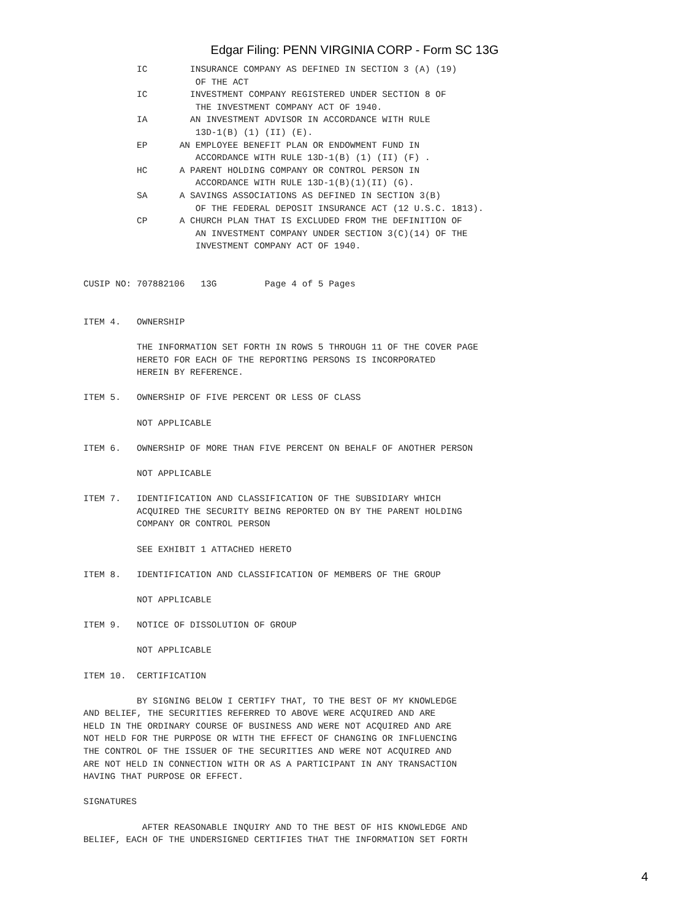Edgar Filing: PENN VIRGINIA CORP - Form SC 13G
          IC        INSURANCE COMPANY AS DEFINED IN SECTION 3 (A) (19)
                     OF THE ACT
          IC        INVESTMENT COMPANY REGISTERED UNDER SECTION 8 OF
                     THE INVESTMENT COMPANY ACT OF 1940.
          IA        AN INVESTMENT ADVISOR IN ACCORDANCE WITH RULE
                     13D-1(B) (1) (II) (E).
          EP      AN EMPLOYEE BENEFIT PLAN OR ENDOWMENT FUND IN
                     ACCORDANCE WITH RULE 13D-1(B) (1) (II) (F) .
          HC      A PARENT HOLDING COMPANY OR CONTROL PERSON IN
                     ACCORDANCE WITH RULE 13D-1(B)(1)(II) (G).
          SA      A SAVINGS ASSOCIATIONS AS DEFINED IN SECTION 3(B)
                     OF THE FEDERAL DEPOSIT INSURANCE ACT (12 U.S.C. 1813).
          CP      A CHURCH PLAN THAT IS EXCLUDED FROM THE DEFINITION OF
                     AN INVESTMENT COMPANY UNDER SECTION 3(C)(14) OF THE
                     INVESTMENT COMPANY ACT OF 1940.


CUSIP NO: 707882106   13G         Page 4 of 5 Pages


ITEM 4.   OWNERSHIP

          THE INFORMATION SET FORTH IN ROWS 5 THROUGH 11 OF THE COVER PAGE
          HERETO FOR EACH OF THE REPORTING PERSONS IS INCORPORATED
          HEREIN BY REFERENCE.

ITEM 5.   OWNERSHIP OF FIVE PERCENT OR LESS OF CLASS

          NOT APPLICABLE

ITEM 6.   OWNERSHIP OF MORE THAN FIVE PERCENT ON BEHALF OF ANOTHER PERSON

          NOT APPLICABLE

ITEM 7.   IDENTIFICATION AND CLASSIFICATION OF THE SUBSIDIARY WHICH
          ACQUIRED THE SECURITY BEING REPORTED ON BY THE PARENT HOLDING
          COMPANY OR CONTROL PERSON

          SEE EXHIBIT 1 ATTACHED HERETO

ITEM 8.   IDENTIFICATION AND CLASSIFICATION OF MEMBERS OF THE GROUP

          NOT APPLICABLE

ITEM 9.   NOTICE OF DISSOLUTION OF GROUP

          NOT APPLICABLE

ITEM 10.  CERTIFICATION

          BY SIGNING BELOW I CERTIFY THAT, TO THE BEST OF MY KNOWLEDGE
AND BELIEF, THE SECURITIES REFERRED TO ABOVE WERE ACQUIRED AND ARE
HELD IN THE ORDINARY COURSE OF BUSINESS AND WERE NOT ACQUIRED AND ARE
NOT HELD FOR THE PURPOSE OR WITH THE EFFECT OF CHANGING OR INFLUENCING
THE CONTROL OF THE ISSUER OF THE SECURITIES AND WERE NOT ACQUIRED AND
ARE NOT HELD IN CONNECTION WITH OR AS A PARTICIPANT IN ANY TRANSACTION
HAVING THAT PURPOSE OR EFFECT.

SIGNATURES

           AFTER REASONABLE INQUIRY AND TO THE BEST OF HIS KNOWLEDGE AND
BELIEF, EACH OF THE UNDERSIGNED CERTIFIES THAT THE INFORMATION SET FORTH
4